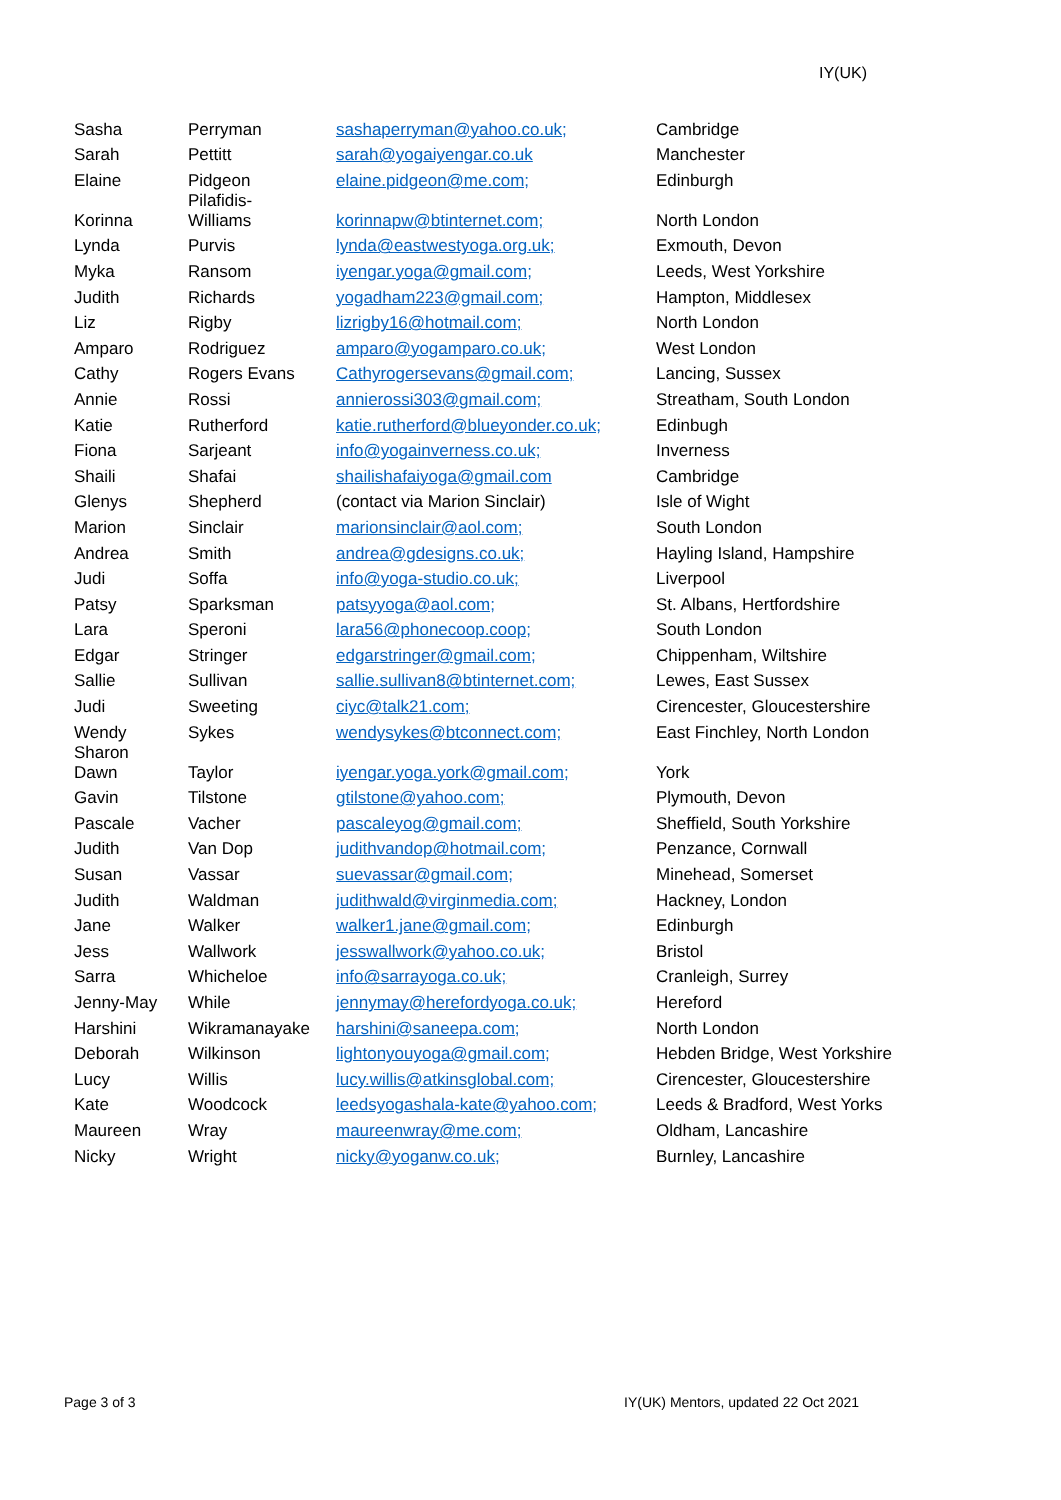IY(UK)
| Sasha | Perryman | sashaperryman@yahoo.co.uk; | Cambridge |
| Sarah | Pettitt | sarah@yogaiyengar.co.uk | Manchester |
| Elaine | Pidgeon | elaine.pidgeon@me.com; | Edinburgh |
| Korinna | Pilafidis- Williams | korinnapw@btinternet.com; | North London |
| Lynda | Purvis | lynda@eastwestyoga.org.uk; | Exmouth, Devon |
| Myka | Ransom | iyengar.yoga@gmail.com; | Leeds, West Yorkshire |
| Judith | Richards | yogadham223@gmail.com; | Hampton, Middlesex |
| Liz | Rigby | lizrigby16@hotmail.com; | North London |
| Amparo | Rodriguez | amparo@yogamparo.co.uk; | West London |
| Cathy | Rogers Evans | Cathyrogersevans@gmail.com; | Lancing, Sussex |
| Annie | Rossi | annierossi303@gmail.com; | Streatham, South London |
| Katie | Rutherford | katie.rutherford@blueyonder.co.uk; | Edinbugh |
| Fiona | Sarjeant | info@yogainverness.co.uk; | Inverness |
| Shaili | Shafai | shailishafaiyoga@gmail.com | Cambridge |
| Glenys | Shepherd | (contact via Marion Sinclair) | Isle of Wight |
| Marion | Sinclair | marionsinclair@aol.com; | South London |
| Andrea | Smith | andrea@gdesigns.co.uk; | Hayling Island, Hampshire |
| Judi | Soffa | info@yoga-studio.co.uk; | Liverpool |
| Patsy | Sparksman | patsyyoga@aol.com; | St. Albans, Hertfordshire |
| Lara | Speroni | lara56@phonecoop.coop; | South London |
| Edgar | Stringer | edgarstringer@gmail.com; | Chippenham, Wiltshire |
| Sallie | Sullivan | sallie.sullivan8@btinternet.com; | Lewes, East Sussex |
| Judi | Sweeting | ciyc@talk21.com; | Cirencester, Gloucestershire |
| Wendy | Sykes | wendysykes@btconnect.com; | East Finchley, North London |
| Sharon Dawn | Taylor | iyengar.yoga.york@gmail.com; | York |
| Gavin | Tilstone | gtilstone@yahoo.com; | Plymouth, Devon |
| Pascale | Vacher | pascaleyog@gmail.com; | Sheffield, South Yorkshire |
| Judith | Van Dop | judithvandop@hotmail.com; | Penzance, Cornwall |
| Susan | Vassar | suevassar@gmail.com; | Minehead, Somerset |
| Judith | Waldman | judithwald@virginmedia.com; | Hackney, London |
| Jane | Walker | walker1.jane@gmail.com; | Edinburgh |
| Jess | Wallwork | jesswallwork@yahoo.co.uk; | Bristol |
| Sarra | Whicheloe | info@sarrayoga.co.uk; | Cranleigh, Surrey |
| Jenny-May | While | jennymay@herefordyoga.co.uk; | Hereford |
| Harshini | Wikramanayake | harshini@saneepa.com; | North London |
| Deborah | Wilkinson | lightonyouyoga@gmail.com; | Hebden Bridge, West Yorkshire |
| Lucy | Willis | lucy.willis@atkinsglobal.com; | Cirencester, Gloucestershire |
| Kate | Woodcock | leedsyogashala-kate@yahoo.com; | Leeds & Bradford, West Yorks |
| Maureen | Wray | maureenwray@me.com; | Oldham, Lancashire |
| Nicky | Wright | nicky@yoganw.co.uk; | Burnley, Lancashire |
Page 3 of 3
IY(UK) Mentors, updated 22 Oct 2021